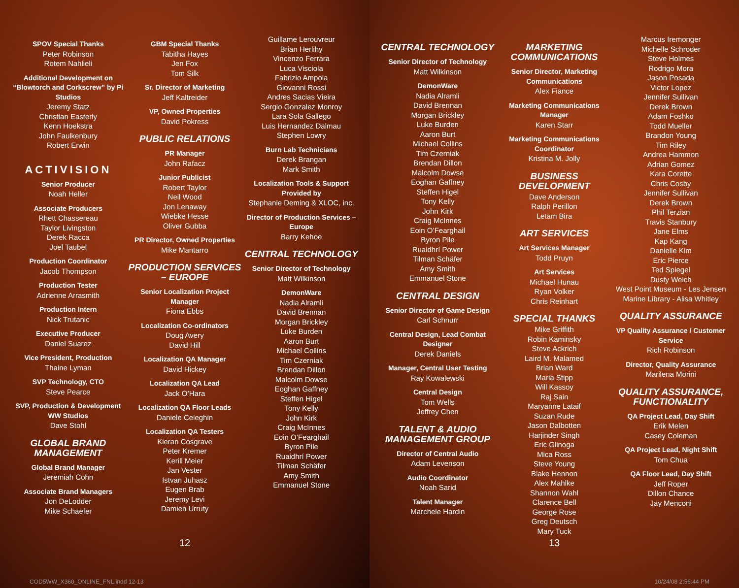SPOV Special Thanks
Peter Robinson
Rotem Nahlieli
Additional Development on “Blowtorch and Corkscrew” by Pi Studios
Jeremy Statz
Christian Easterly
Kenn Hoekstra
John Faulkenbury
Robert Erwin
ACTIVISION
Senior Producer
Noah Heller
Associate Producers
Rhett Chassereau
Taylor Livingston
Derek Racca
Joel Taubel
Production Coordinator
Jacob Thompson
Production Tester
Adrienne Arrasmith
Production Intern
Nick Trutanic
Executive Producer
Daniel Suarez
Vice President, Production
Thaine Lyman
SVP Technology, CTO
Steve Pearce
SVP, Production & Development WW Studios
Dave Stohl
GLOBAL BRAND MANAGEMENT
Global Brand Manager
Jeremiah Cohn
Associate Brand Managers
Jon DeLodder
Mike Schaefer
GBM Special Thanks
Tabitha Hayes
Jen Fox
Tom Silk
Sr. Director of Marketing
Jeff Kaltreider
VP, Owned Properties
David Pokress
PUBLIC RELATIONS
PR Manager
John Rafacz
Junior Publicist
Robert Taylor
Neil Wood
Jon Lenaway
Wiebke Hesse
Oliver Gubba
PR Director, Owned Properties
Mike Mantarro
PRODUCTION SERVICES – EUROPE
Senior Localization Project Manager
Fiona Ebbs
Localization Co-ordinators
Doug Avery
David Hill
Localization QA Manager
David Hickey
Localization QA Lead
Jack O’Hara
Localization QA Floor Leads
Daniele Celeghin
Localization QA Testers
Kieran Cosgrave
Peter Kremer
Kerill Meier
Jan Vester
Istvan Juhasz
Eugen Brab
Jeremy Levi
Damien Urruty
Guillame Lerouvreur
Brian Herlihy
Vincenzo Ferrara
Luca Visciola
Fabrizio Ampola
Giovanni Rossi
Andres Sacias Vieira
Sergio Gonzalez Monroy
Lara Sola Gallego
Luis Hernandez Dalmau
Stephen Lowry
Burn Lab Technicians
Derek Brangan
Mark Smith
Localization Tools & Support Provided by
Stephanie Deming & XLOC, inc.
Director of Production Services – Europe
Barry Kehoe
CENTRAL TECHNOLOGY
Senior Director of Technology
Matt Wilkinson
DemonWare
Nadia Alramli
David Brennan
Morgan Brickley
Luke Burden
Aaron Burt
Michael Collins
Tim Czerniak
Brendan Dillon
Malcolm Dowse
Eoghan Gaffney
Steffen Higel
Tony Kelly
John Kirk
Craig McInnes
Eoin O’Fearghail
Byron Pile
Ruaidhrí Power
Tilman Schäfer
Amy Smith
Emmanuel Stone
12
COD5WW_X360_ONLINE_FNL.indd 12-13
CENTRAL TECHNOLOGY
Senior Director of Technology
Matt Wilkinson
DemonWare
Nadia Alramli
David Brennan
Morgan Brickley
Luke Burden
Aaron Burt
Michael Collins
Tim Czerniak
Brendan Dillon
Malcolm Dowse
Eoghan Gaffney
Steffen Higel
Tony Kelly
John Kirk
Craig McInnes
Eoin O’Fearghail
Byron Pile
Ruaidhrí Power
Tilman Schäfer
Amy Smith
Emmanuel Stone
CENTRAL DESIGN
Senior Director of Game Design
Carl Schnurr
Central Design, Lead Combat Designer
Derek Daniels
Manager, Central User Testing
Ray Kowalewski
Central Design
Tom Wells
Jeffrey Chen
TALENT & AUDIO MANAGEMENT GROUP
Director of Central Audio
Adam Levenson
Audio Coordinator
Noah Sarid
Talent Manager
Marchele Hardin
MARKETING COMMUNICATIONS
Senior Director, Marketing Communications
Alex Fiance
Marketing Communications Manager
Karen Starr
Marketing Communications Coordinator
Kristina M. Jolly
BUSINESS DEVELOPMENT
Dave Anderson
Ralph Perillon
Letam Bira
ART SERVICES
Art Services Manager
Todd Pruyn
Art Services
Michael Hunau
Ryan Volker
Chris Reinhart
SPECIAL THANKS
Mike Griffith
Robin Kaminsky
Steve Ackrich
Laird M. Malamed
Brian Ward
Maria Stipp
Will Kassoy
Raj Sain
Maryanne Lataif
Suzan Rude
Jason Dalbotten
Harjinder Singh
Eric Glinoga
Mica Ross
Steve Young
Blake Hennon
Alex Mahlke
Shannon Wahl
Clarence Bell
George Rose
Greg Deutsch
Mary Tuck
Marcus Iremonger
Michelle Schroder
Steve Holmes
Rodrigo Mora
Jason Posada
Victor Lopez
Jennifer Sullivan
Derek Brown
Adam Foshko
Todd Mueller
Brandon Young
Tim Riley
Andrea Hammon
Adrian Gomez
Kara Corette
Chris Cosby
Jennifer Sullivan
Derek Brown
Phil Terzian
Travis Stanbury
Jane Elms
Kap Kang
Danielle Kim
Eric Pierce
Ted Spiegel
Dusty Welch
West Point Museum - Les Jensen
Marine Library - Alisa Whitley
QUALITY ASSURANCE
VP Quality Assurance / Customer Service
Rich Robinson
Director, Quality Assurance
Marilena Morini
QUALITY ASSURANCE, FUNCTIONALITY
QA Project Lead, Day Shift
Erik Melen
Casey Coleman
QA Project Lead, Night Shift
Tom Chua
QA Floor Lead, Day Shift
Jeff Roper
Dillon Chance
Jay Menconi
13
10/24/08 2:56:44 PM